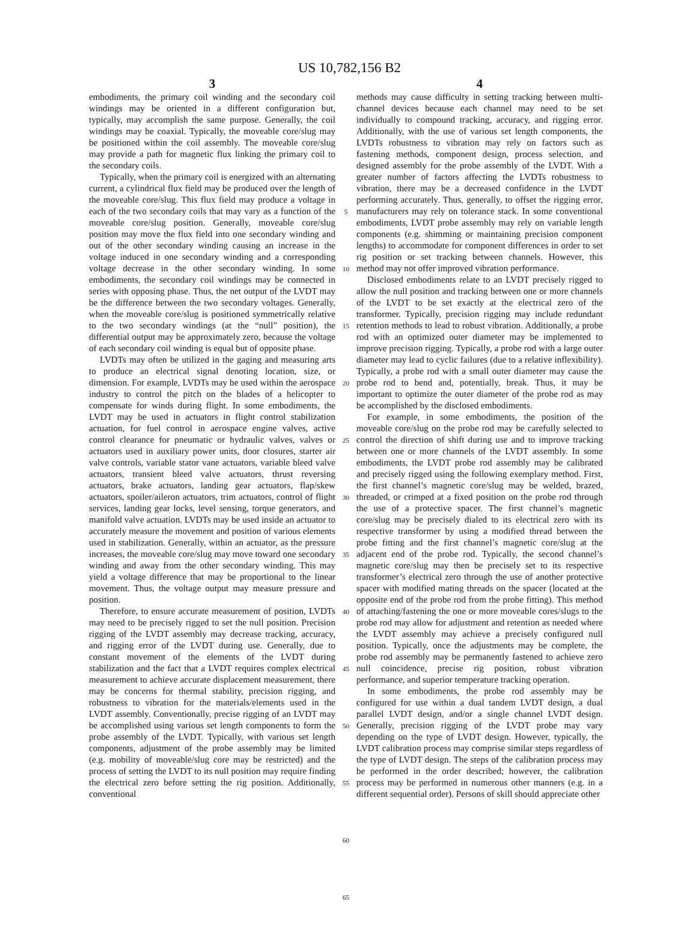US 10,782,156 B2
3
embodiments, the primary coil winding and the secondary coil windings may be oriented in a different configuration but, typically, may accomplish the same purpose. Generally, the coil windings may be coaxial. Typically, the moveable core/slug may be positioned within the coil assembly. The moveable core/slug may provide a path for magnetic flux linking the primary coil to the secondary coils.
Typically, when the primary coil is energized with an alternating current, a cylindrical flux field may be produced over the length of the moveable core/slug. This flux field may produce a voltage in each of the two secondary coils that may vary as a function of the moveable core/slug position. Generally, moveable core/slug position may move the flux field into one secondary winding and out of the other secondary winding causing an increase in the voltage induced in one secondary winding and a corresponding voltage decrease in the other secondary winding. In some embodiments, the secondary coil windings may be connected in series with opposing phase. Thus, the net output of the LVDT may be the difference between the two secondary voltages. Generally, when the moveable core/slug is positioned symmetrically relative to the two secondary windings (at the “null” position), the differential output may be approximately zero, because the voltage of each secondary coil winding is equal but of opposite phase.
LVDTs may often be utilized in the gaging and measuring arts to produce an electrical signal denoting location, size, or dimension. For example, LVDTs may be used within the aerospace industry to control the pitch on the blades of a helicopter to compensate for winds during flight. In some embodiments, the LVDT may be used in actuators in flight control stabilization actuation, for fuel control in aerospace engine valves, active control clearance for pneumatic or hydraulic valves, valves or actuators used in auxiliary power units, door closures, starter air valve controls, variable stator vane actuators, variable bleed valve actuators, transient bleed valve actuators, thrust reversing actuators, brake actuators, landing gear actuators, flap/skew actuators, spoiler/aileron actuators, trim actuators, control of flight services, landing gear locks, level sensing, torque generators, and manifold valve actuation. LVDTs may be used inside an actuator to accurately measure the movement and position of various elements used in stabilization. Generally, within an actuator, as the pressure increases, the moveable core/slug may move toward one secondary winding and away from the other secondary winding. This may yield a voltage difference that may be proportional to the linear movement. Thus, the voltage output may measure pressure and position.
Therefore, to ensure accurate measurement of position, LVDTs may need to be precisely rigged to set the null position. Precision rigging of the LVDT assembly may decrease tracking, accuracy, and rigging error of the LVDT during use. Generally, due to constant movement of the elements of the LVDT during stabilization and the fact that a LVDT requires complex electrical measurement to achieve accurate displacement measurement, there may be concerns for thermal stability, precision rigging, and robustness to vibration for the materials/elements used in the LVDT assembly. Conventionally, precise rigging of an LVDT may be accomplished using various set length components to form the probe assembly of the LVDT. Typically, with various set length components, adjustment of the probe assembly may be limited (e.g. mobility of moveable/slug core may be restricted) and the process of setting the LVDT to its null position may require finding the electrical zero before setting the rig position. Additionally, conventional
5
10
15
20
25
30
35
40
45
50
55
60
65
4
methods may cause difficulty in setting tracking between multi-channel devices because each channel may need to be set individually to compound tracking, accuracy, and rigging error. Additionally, with the use of various set length components, the LVDTs robustness to vibration may rely on factors such as fastening methods, component design, process selection, and designed assembly for the probe assembly of the LVDT. With a greater number of factors affecting the LVDTs robustness to vibration, there may be a decreased confidence in the LVDT performing accurately. Thus, generally, to offset the rigging error, manufacturers may rely on tolerance stack. In some conventional embodiments, LVDT probe assembly may rely on variable length components (e.g. shimming or maintaining precision component lengths) to accommodate for component differences in order to set rig position or set tracking between channels. However, this method may not offer improved vibration performance.
Disclosed embodiments relate to an LVDT precisely rigged to allow the null position and tracking between one or more channels of the LVDT to be set exactly at the electrical zero of the transformer. Typically, precision rigging may include redundant retention methods to lead to robust vibration. Additionally, a probe rod with an optimized outer diameter may be implemented to improve precision rigging. Typically, a probe rod with a large outer diameter may lead to cyclic failures (due to a relative inflexibility). Typically, a probe rod with a small outer diameter may cause the probe rod to bend and, potentially, break. Thus, it may be important to optimize the outer diameter of the probe rod as may be accomplished by the disclosed embodiments.
For example, in some embodiments, the position of the moveable core/slug on the probe rod may be carefully selected to control the direction of shift during use and to improve tracking between one or more channels of the LVDT assembly. In some embodiments, the LVDT probe rod assembly may be calibrated and precisely rigged using the following exemplary method. First, the first channel’s magnetic core/slug may be welded, brazed, threaded, or crimped at a fixed position on the probe rod through the use of a protective spacer. The first channel’s magnetic core/slug may be precisely dialed to its electrical zero with its respective transformer by using a modified thread between the probe fitting and the first channel’s magnetic core/slug at the adjacent end of the probe rod. Typically, the second channel’s magnetic core/slug may then be precisely set to its respective transformer’s electrical zero through the use of another protective spacer with modified mating threads on the spacer (located at the opposite end of the probe rod from the probe fitting). This method of attaching/fastening the one or more moveable cores/slugs to the probe rod may allow for adjustment and retention as needed where the LVDT assembly may achieve a precisely configured null position. Typically, once the adjustments may be complete, the probe rod assembly may be permanently fastened to achieve zero null coincidence, precise rig position, robust vibration performance, and superior temperature tracking operation.
In some embodiments, the probe rod assembly may be configured for use within a dual tandem LVDT design, a dual parallel LVDT design, and/or a single channel LVDT design. Generally, precision rigging of the LVDT probe may vary depending on the type of LVDT design. However, typically, the LVDT calibration process may comprise similar steps regardless of the type of LVDT design. The steps of the calibration process may be performed in the order described; however, the calibration process may be performed in numerous other manners (e.g. in a different sequential order). Persons of skill should appreciate other